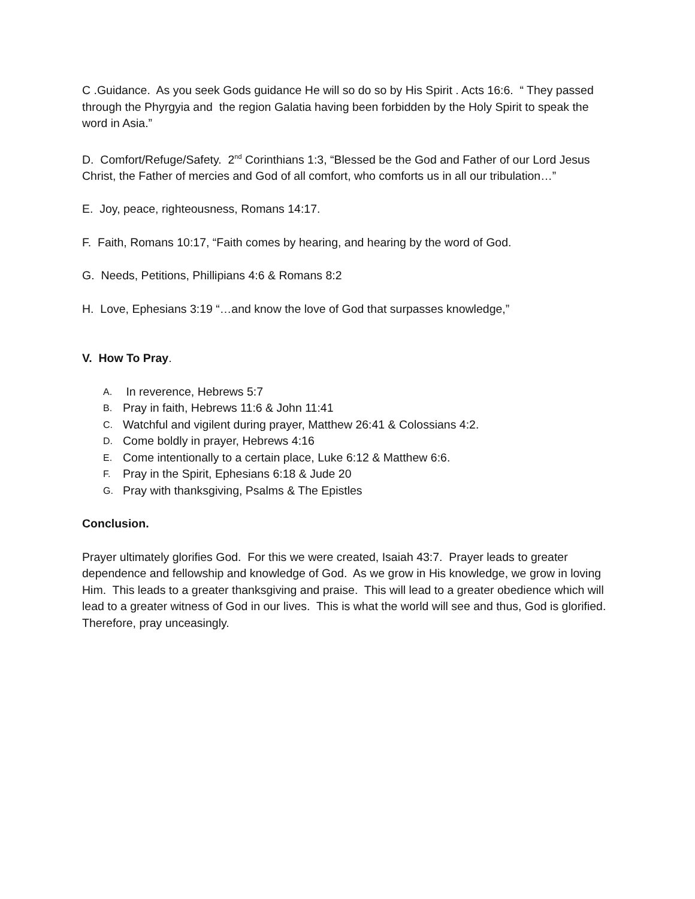C .Guidance. As you seek Gods guidance He will so do so by His Spirit . Acts 16:6. “ They passed through the Phyrgyia and the region Galatia having been forbidden by the Holy Spirit to speak the word in Asia.”
D. Comfort/Refuge/Safety. 2<sup>nd</sup> Corinthians 1:3, “Blessed be the God and Father of our Lord Jesus Christ, the Father of mercies and God of all comfort, who comforts us in all our tribulation…”
E. Joy, peace, righteousness, Romans 14:17.
F. Faith, Romans 10:17, “Faith comes by hearing, and hearing by the word of God.
G. Needs, Petitions, Phillipians 4:6 & Romans 8:2
H. Love, Ephesians 3:19 “…and know the love of God that surpasses knowledge,”
V. How To Pray.
A. In reverence, Hebrews 5:7
B. Pray in faith, Hebrews 11:6 & John 11:41
C. Watchful and vigilent during prayer, Matthew 26:41 & Colossians 4:2.
D. Come boldly in prayer, Hebrews 4:16
E. Come intentionally to a certain place, Luke 6:12 & Matthew 6:6.
F. Pray in the Spirit, Ephesians 6:18 & Jude 20
G. Pray with thanksgiving, Psalms & The Epistles
Conclusion.
Prayer ultimately glorifies God. For this we were created, Isaiah 43:7. Prayer leads to greater dependence and fellowship and knowledge of God. As we grow in His knowledge, we grow in loving Him. This leads to a greater thanksgiving and praise. This will lead to a greater obedience which will lead to a greater witness of God in our lives. This is what the world will see and thus, God is glorified. Therefore, pray unceasingly.